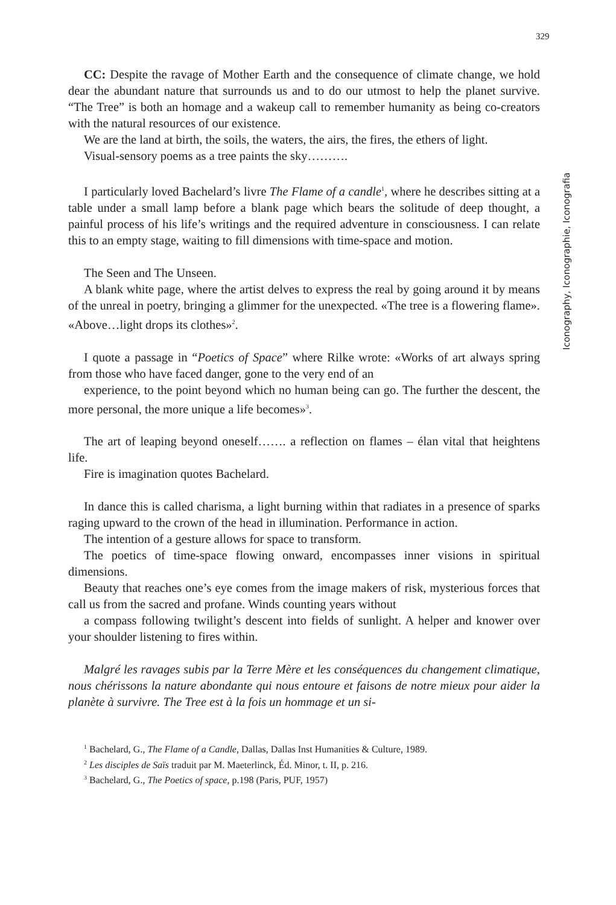329
Iconography, Iconographie, Iconografia
CC: Despite the ravage of Mother Earth and the consequence of climate change, we hold dear the abundant nature that surrounds us and to do our utmost to help the planet survive. “The Tree” is both an homage and a wakeup call to remember humanity as being co-creators with the natural resources of our existence.
We are the land at birth, the soils, the waters, the airs, the fires, the ethers of light.
Visual-sensory poems as a tree paints the sky……….
I particularly loved Bachelard’s livre The Flame of a candle<sup>1</sup>, where he describes sitting at a table under a small lamp before a blank page which bears the solitude of deep thought, a painful process of his life’s writings and the required adventure in consciousness. I can relate this to an empty stage, waiting to fill dimensions with time-space and motion.
The Seen and The Unseen.
A blank white page, where the artist delves to express the real by going around it by means of the unreal in poetry, bringing a glimmer for the unexpected. «The tree is a flowering flame». «Above…light drops its clothes»<sup>2</sup>.
I quote a passage in “Poetics of Space” where Rilke wrote: «Works of art always spring from those who have faced danger, gone to the very end of an
experience, to the point beyond which no human being can go. The further the descent, the more personal, the more unique a life becomes»<sup>3</sup>.
The art of leaping beyond oneself……. a reflection on flames – élan vital that heightens life.
Fire is imagination quotes Bachelard.
In dance this is called charisma, a light burning within that radiates in a presence of sparks raging upward to the crown of the head in illumination. Performance in action.
The intention of a gesture allows for space to transform.
The poetics of time-space flowing onward, encompasses inner visions in spiritual dimensions.
Beauty that reaches one’s eye comes from the image makers of risk, mysterious forces that call us from the sacred and profane. Winds counting years without
a compass following twilight’s descent into fields of sunlight. A helper and knower over your shoulder listening to fires within.
Malgré les ravages subis par la Terre Mère et les conséquences du changement climatique, nous chérissons la nature abondante qui nous entoure et faisons de notre mieux pour aider la planète à survivre. The Tree est à la fois un hommage et un si-
<sup>1</sup> Bachelard, G., The Flame of a Candle, Dallas, Dallas Inst Humanities & Culture, 1989.
<sup>2</sup> Les disciples de Saïs traduit par M. Maeterlinck, Éd. Minor, t. II, p. 216.
<sup>3</sup> Bachelard, G., The Poetics of space, p.198 (Paris, PUF, 1957)